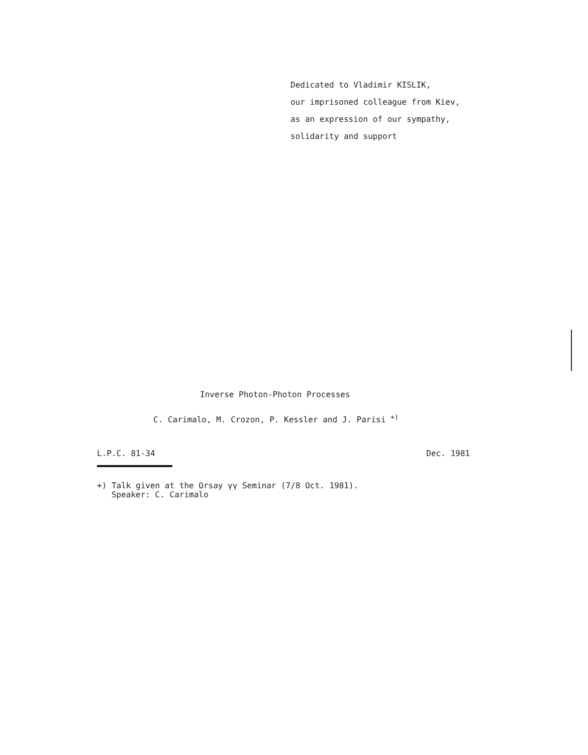Dedicated to Vladimir KISLIK,
our imprisoned colleague from Kiev,
as an expression of our sympathy,
solidarity and support
Inverse Photon-Photon Processes
C. Carimalo, M. Crozon, P. Kessler and J. Parisi <sup>+)</sup>
L.P.C. 81-34 Dec. 1981
+) Talk given at the Orsay γγ Seminar (7/8 Oct. 1981).
Speaker: C. Carimalo